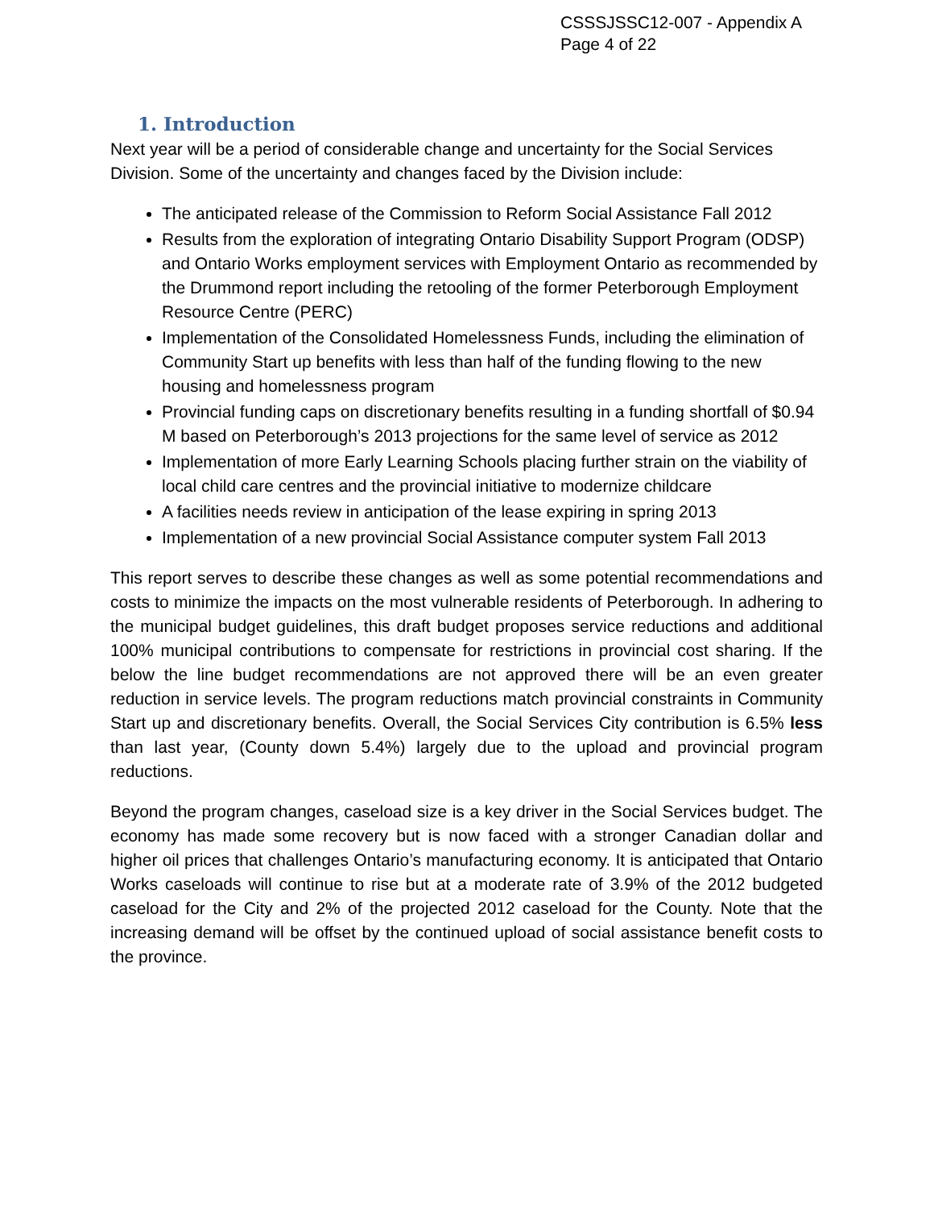CSSSJSSC12-007 - Appendix A
Page 4 of 22
1. Introduction
Next year will be a period of considerable change and uncertainty for the Social Services Division. Some of the uncertainty and changes faced by the Division include:
The anticipated release of the Commission to Reform Social Assistance Fall 2012
Results from the exploration of integrating Ontario Disability Support Program (ODSP) and Ontario Works employment services with Employment Ontario as recommended by the Drummond report including the retooling of the former Peterborough Employment Resource Centre (PERC)
Implementation of the Consolidated Homelessness Funds, including the elimination of Community Start up benefits with less than half of the funding flowing to the new housing and homelessness program
Provincial funding caps on discretionary benefits resulting in a funding shortfall of $0.94 M based on Peterborough’s 2013 projections for the same level of service as 2012
Implementation of more Early Learning Schools placing further strain on the viability of local child care centres and the provincial initiative to modernize childcare
A facilities needs review in anticipation of the lease expiring in spring 2013
Implementation of a new provincial Social Assistance computer system Fall 2013
This report serves to describe these changes as well as some potential recommendations and costs to minimize the impacts on the most vulnerable residents of Peterborough. In adhering to the municipal budget guidelines, this draft budget proposes service reductions and additional 100% municipal contributions to compensate for restrictions in provincial cost sharing. If the below the line budget recommendations are not approved there will be an even greater reduction in service levels. The program reductions match provincial constraints in Community Start up and discretionary benefits. Overall, the Social Services City contribution is 6.5% less than last year, (County down 5.4%) largely due to the upload and provincial program reductions.
Beyond the program changes, caseload size is a key driver in the Social Services budget. The economy has made some recovery but is now faced with a stronger Canadian dollar and higher oil prices that challenges Ontario’s manufacturing economy. It is anticipated that Ontario Works caseloads will continue to rise but at a moderate rate of 3.9% of the 2012 budgeted caseload for the City and 2% of the projected 2012 caseload for the County. Note that the increasing demand will be offset by the continued upload of social assistance benefit costs to the province.